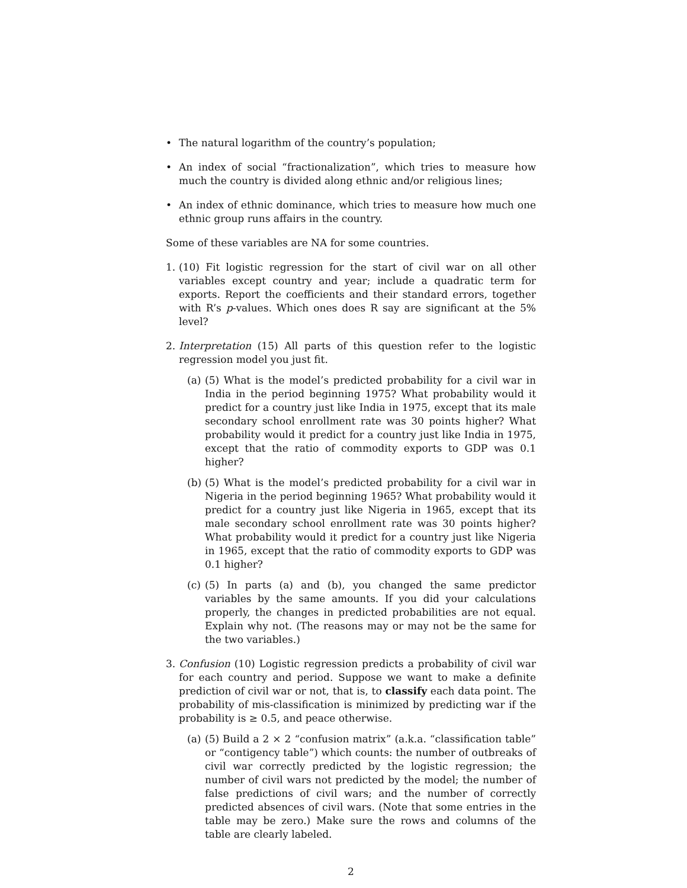• The natural logarithm of the country’s population;
• An index of social “fractionalization”, which tries to measure how much the country is divided along ethnic and/or religious lines;
• An index of ethnic dominance, which tries to measure how much one ethnic group runs affairs in the country.
Some of these variables are NA for some countries.
1. (10) Fit logistic regression for the start of civil war on all other variables except country and year; include a quadratic term for exports. Report the coefficients and their standard errors, together with R’s p-values. Which ones does R say are significant at the 5% level?
2. Interpretation (15) All parts of this question refer to the logistic regression model you just fit.
(a)
(5) What is the model’s predicted probability for a civil war in India in the period beginning 1975? What probability would it predict for a country just like India in 1975, except that its male secondary school enrollment rate was 30 points higher? What probability would it predict for a country just like India in 1975, except that the ratio of commodity exports to GDP was 0.1 higher?
(b)
(5) What is the model’s predicted probability for a civil war in Nigeria in the period beginning 1965? What probability would it predict for a country just like Nigeria in 1965, except that its male secondary school enrollment rate was 30 points higher? What probability would it predict for a country just like Nigeria in 1965, except that the ratio of commodity exports to GDP was 0.1 higher?
(c)
(5) In parts (a) and (b), you changed the same predictor variables by the same amounts. If you did your calculations properly, the changes in predicted probabilities are not equal. Explain why not. (The reasons may or may not be the same for the two variables.)
3. Confusion (10) Logistic regression predicts a probability of civil war for each country and period. Suppose we want to make a definite prediction of civil war or not, that is, to classify each data point. The probability of mis-classification is minimized by predicting war if the probability is ≥ 0.5, and peace otherwise.
(a)
(5) Build a 2 × 2 “confusion matrix” (a.k.a. “classification table” or “contigency table”) which counts: the number of outbreaks of civil war correctly predicted by the logistic regression; the number of civil wars not predicted by the model; the number of false predictions of civil wars; and the number of correctly predicted absences of civil wars. (Note that some entries in the table may be zero.) Make sure the rows and columns of the table are clearly labeled.
2